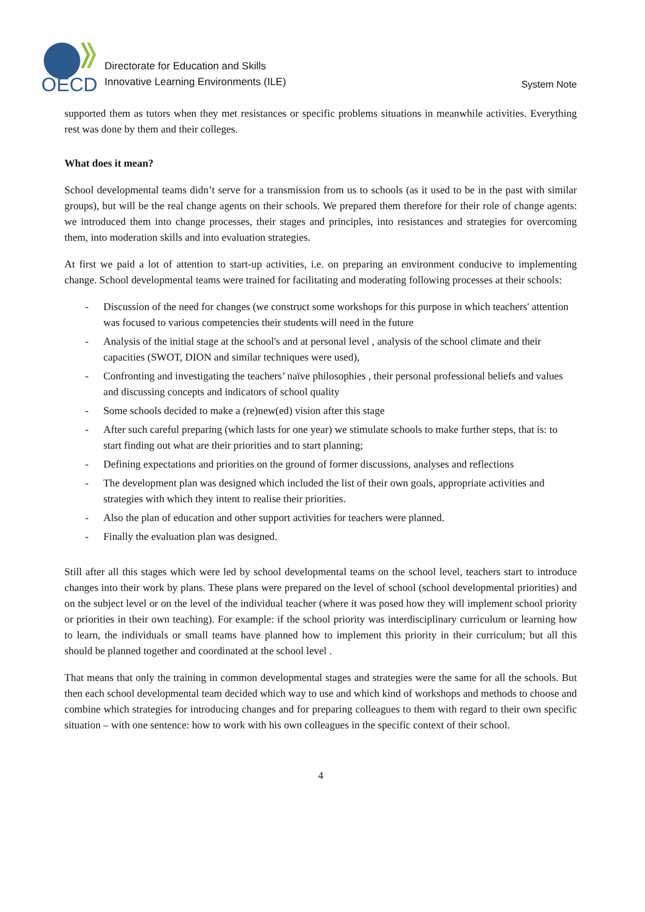OECD
Directorate for Education and Skills
Innovative Learning Environments (ILE)
System Note
supported them as tutors when they met resistances or specific problems situations in meanwhile activities. Everything rest was done by them and their colleges.
What does it mean?
School developmental teams didn’t serve for a transmission from us to schools (as it used to be in the past with similar groups), but will be the real change agents on their schools. We prepared them therefore for their role of change agents: we introduced them into change processes, their stages and principles, into resistances and strategies for overcoming them, into moderation skills and into evaluation strategies.
At first we paid a lot of attention to start-up activities, i.e. on preparing an environment conducive to implementing change. School developmental teams were trained for facilitating and moderating following processes at their schools:
- Discussion of the need for changes (we construct some workshops for this purpose in which teachers' attention was focused to various competencies their students will need in the future
- Analysis of the initial stage at the school's and at personal level , analysis of the school climate and their capacities (SWOT, DION and similar techniques were used),
- Confronting and investigating the teachers’ naïve philosophies , their personal professional beliefs and values and discussing concepts and indicators of school quality
- Some schools decided to make a (re)new(ed) vision after this stage
- After such careful preparing (which lasts for one year) we stimulate schools to make further steps, that is: to start finding out what are their priorities and to start planning;
- Defining expectations and priorities on the ground of former discussions, analyses and reflections
- The development plan was designed which included the list of their own goals, appropriate activities and strategies with which they intent to realise their priorities.
- Also the plan of education and other support activities for teachers were planned.
- Finally the evaluation plan was designed.
Still after all this stages which were led by school developmental teams on the school level, teachers start to introduce changes into their work by plans. These plans were prepared on the level of school (school developmental priorities) and on the subject level or on the level of the individual teacher (where it was posed how they will implement school priority or priorities in their own teaching). For example: if the school priority was interdisciplinary curriculum or learning how to learn, the individuals or small teams have planned how to implement this priority in their curriculum; but all this should be planned together and coordinated at the school level .
That means that only the training in common developmental stages and strategies were the same for all the schools. But then each school developmental team decided which way to use and which kind of workshops and methods to choose and combine which strategies for introducing changes and for preparing colleagues to them with regard to their own specific situation – with one sentence: how to work with his own colleagues in the specific context of their school.
4